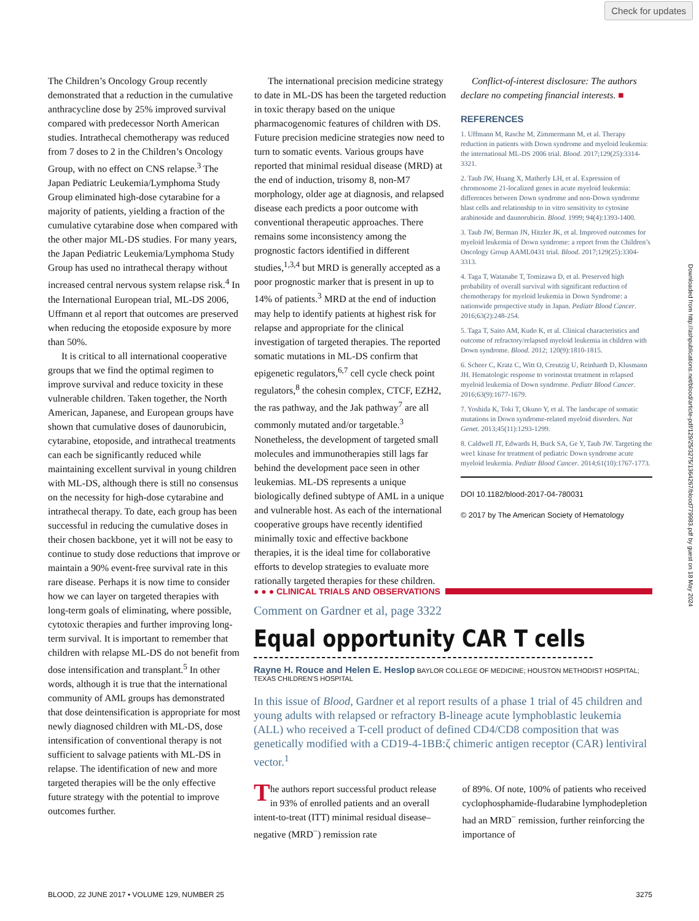Check for updates
The Children’s Oncology Group recently demonstrated that a reduction in the cumulative anthracycline dose by 25% improved survival compared with predecessor North American studies. Intrathecal chemotherapy was reduced from 7 doses to 2 in the Children’s Oncology Group, with no effect on CNS relapse.<sup>3</sup> The Japan Pediatric Leukemia/Lymphoma Study Group eliminated high-dose cytarabine for a majority of patients, yielding a fraction of the cumulative cytarabine dose when compared with the other major ML-DS studies. For many years, the Japan Pediatric Leukemia/Lymphoma Study Group has used no intrathecal therapy without increased central nervous system relapse risk.<sup>4</sup> In the International European trial, ML-DS 2006, Uffmann et al report that outcomes are preserved when reducing the etoposide exposure by more than 50%.
It is critical to all international cooperative groups that we find the optimal regimen to improve survival and reduce toxicity in these vulnerable children. Taken together, the North American, Japanese, and European groups have shown that cumulative doses of daunorubicin, cytarabine, etoposide, and intrathecal treatments can each be significantly reduced while maintaining excellent survival in young children with ML-DS, although there is still no consensus on the necessity for high-dose cytarabine and intrathecal therapy. To date, each group has been successful in reducing the cumulative doses in their chosen backbone, yet it will not be easy to continue to study dose reductions that improve or maintain a 90% event-free survival rate in this rare disease. Perhaps it is now time to consider how we can layer on targeted therapies with long-term goals of eliminating, where possible, cytotoxic therapies and further improving long-term survival. It is important to remember that children with relapse ML-DS do not benefit from dose intensification and transplant.<sup>5</sup> In other words, although it is true that the international community of AML groups has demonstrated that dose deintensification is appropriate for most newly diagnosed children with ML-DS, dose intensification of conventional therapy is not sufficient to salvage patients with ML-DS in relapse. The identification of new and more targeted therapies will be the only effective future strategy with the potential to improve outcomes further.
The international precision medicine strategy to date in ML-DS has been the targeted reduction in toxic therapy based on the unique pharmacogenomic features of children with DS. Future precision medicine strategies now need to turn to somatic events. Various groups have reported that minimal residual disease (MRD) at the end of induction, trisomy 8, non-M7 morphology, older age at diagnosis, and relapsed disease each predicts a poor outcome with conventional therapeutic approaches. There remains some inconsistency among the prognostic factors identified in different studies,<sup>1,3,4</sup> but MRD is generally accepted as a poor prognostic marker that is present in up to 14% of patients.<sup>3</sup> MRD at the end of induction may help to identify patients at highest risk for relapse and appropriate for the clinical investigation of targeted therapies. The reported somatic mutations in ML-DS confirm that epigenetic regulators,<sup>6,7</sup> cell cycle check point regulators,<sup>8</sup> the cohesin complex, CTCF, EZH2, the ras pathway, and the Jak pathway<sup>7</sup> are all commonly mutated and/or targetable.<sup>3</sup> Nonetheless, the development of targeted small molecules and immunotherapies still lags far behind the development pace seen in other leukemias. ML-DS represents a unique biologically defined subtype of AML in a unique and vulnerable host. As each of the international cooperative groups have recently identified minimally toxic and effective backbone therapies, it is the ideal time for collaborative efforts to develop strategies to evaluate more rationally targeted therapies for these children.
Conflict-of-interest disclosure: The authors declare no competing financial interests. ■
REFERENCES
1. Uffmann M, Rasche M, Zimmermann M, et al. Therapy reduction in patients with Down syndrome and myeloid leukemia: the international ML-DS 2006 trial. Blood. 2017;129(25):3314-3321.
2. Taub JW, Huang X, Matherly LH, et al. Expression of chromosome 21-localized genes in acute myeloid leukemia: differences between Down syndrome and non-Down syndrome blast cells and relationship to in vitro sensitivity to cytosine arabinoside and daunorubicin. Blood. 1999; 94(4):1393-1400.
3. Taub JW, Berman JN, Hitzler JK, et al. Improved outcomes for myeloid leukemia of Down syndrome: a report from the Children’s Oncology Group AAML0431 trial. Blood. 2017;129(25):3304-3313.
4. Taga T, Watanabe T, Tomizawa D, et al. Preserved high probability of overall survival with significant reduction of chemotherapy for myeloid leukemia in Down Syndrome: a nationwide prospective study in Japan. Pediatr Blood Cancer. 2016;63(2):248-254.
5. Taga T, Saito AM, Kudo K, et al. Clinical characteristics and outcome of refractory/relapsed myeloid leukemia in children with Down syndrome. Blood. 2012; 120(9):1810-1815.
6. Scheer C, Kratz C, Witt O, Creutzig U, Reinhardt D, Klusmann JH. Hematologic response to vorinostat treatment in relapsed myeloid leukemia of Down syndrome. Pediatr Blood Cancer. 2016;63(9):1677-1679.
7. Yoshida K, Toki T, Okuno Y, et al. The landscape of somatic mutations in Down syndrome-related myeloid disorders. Nat Genet. 2013;45(11):1293-1299.
8. Caldwell JT, Edwards H, Buck SA, Ge Y, Taub JW. Targeting the wee1 kinase for treatment of pediatric Down syndrome acute myeloid leukemia. Pediatr Blood Cancer. 2014;61(10):1767-1773.
DOI 10.1182/blood-2017-04-780031
© 2017 by The American Society of Hematology
● ● ● CLINICAL TRIALS AND OBSERVATIONS
Comment on Gardner et al, page 3322
Equal opportunity CAR T cells
Rayne H. Rouce and Helen E. Heslop BAYLOR COLLEGE OF MEDICINE; HOUSTON METHODIST HOSPITAL; TEXAS CHILDREN’S HOSPITAL
In this issue of Blood, Gardner et al report results of a phase 1 trial of 45 children and young adults with relapsed or refractory B-lineage acute lymphoblastic leukemia (ALL) who received a T-cell product of defined CD4/CD8 composition that was genetically modified with a CD19-4-1BB:ζ chimeric antigen receptor (CAR) lentiviral vector.<sup>1</sup>
The authors report successful product release in 93% of enrolled patients and an overall intent-to-treat (ITT) minimal residual disease–negative (MRD<sup>−</sup>) remission rate
of 89%. Of note, 100% of patients who received cyclophosphamide-fludarabine lymphodepletion had an MRD<sup>−</sup> remission, further reinforcing the importance of
BLOOD, 22 JUNE 2017 • VOLUME 129, NUMBER 25 3275
Downloaded from http://ashpublications.net/blood/article-pdf/129/25/3275/1364267/blood779983.pdf by guest on 18 May 2024